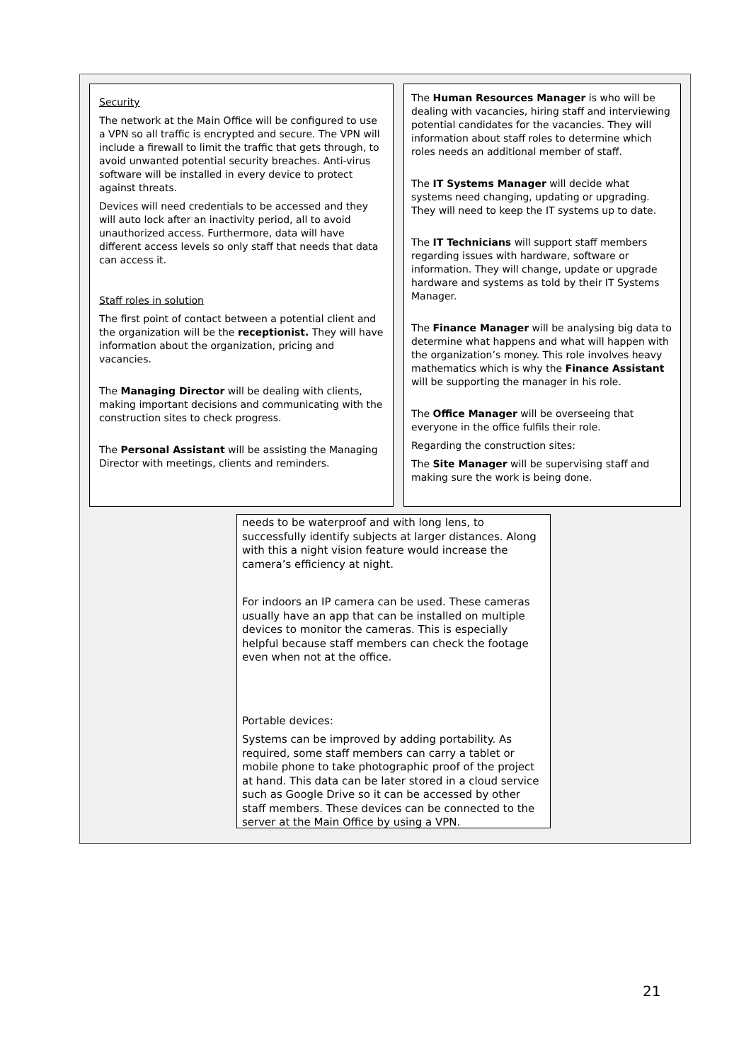Security
The network at the Main Office will be configured to use a VPN so all traffic is encrypted and secure. The VPN will include a firewall to limit the traffic that gets through, to avoid unwanted potential security breaches. Anti-virus software will be installed in every device to protect against threats.
Devices will need credentials to be accessed and they will auto lock after an inactivity period, all to avoid unauthorized access. Furthermore, data will have different access levels so only staff that needs that data can access it.
Staff roles in solution
The first point of contact between a potential client and the organization will be the receptionist. They will have information about the organization, pricing and vacancies.
The Managing Director will be dealing with clients, making important decisions and communicating with the construction sites to check progress.
The Personal Assistant will be assisting the Managing Director with meetings, clients and reminders.
The Human Resources Manager is who will be dealing with vacancies, hiring staff and interviewing potential candidates for the vacancies. They will information about staff roles to determine which roles needs an additional member of staff.
The IT Systems Manager will decide what systems need changing, updating or upgrading. They will need to keep the IT systems up to date.
The IT Technicians will support staff members regarding issues with hardware, software or information. They will change, update or upgrade hardware and systems as told by their IT Systems Manager.
The Finance Manager will be analysing big data to determine what happens and what will happen with the organization’s money. This role involves heavy mathematics which is why the Finance Assistant will be supporting the manager in his role.
The Office Manager will be overseeing that everyone in the office fulfils their role.
Regarding the construction sites:
The Site Manager will be supervising staff and making sure the work is being done.
needs to be waterproof and with long lens, to successfully identify subjects at larger distances. Along with this a night vision feature would increase the camera’s efficiency at night.
For indoors an IP camera can be used. These cameras usually have an app that can be installed on multiple devices to monitor the cameras. This is especially helpful because staff members can check the footage even when not at the office.
Portable devices:
Systems can be improved by adding portability. As required, some staff members can carry a tablet or mobile phone to take photographic proof of the project at hand. This data can be later stored in a cloud service such as Google Drive so it can be accessed by other staff members. These devices can be connected to the server at the Main Office by using a VPN.
21